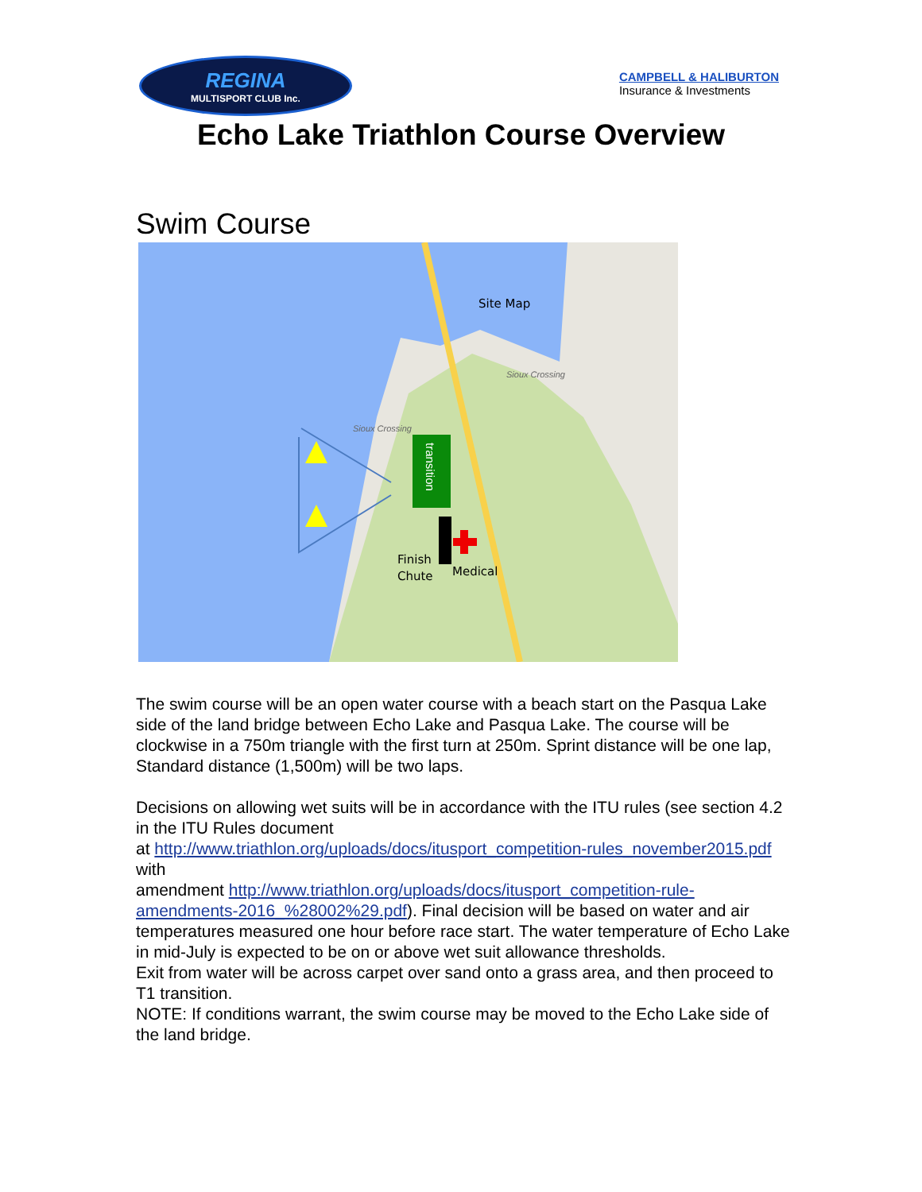REGINA
MULTISPORT CLUB Inc.
CAMPBELL & HALIBURTON
Insurance & Investments
Echo Lake Triathlon Course Overview
Swim Course
Site Map
Sioux Crossing
Sioux Crossing
transition
Finish
Chute
Medical
The swim course will be an open water course with a beach start on the Pasqua Lake side of the land bridge between Echo Lake and Pasqua Lake. The course will be clockwise in a 750m triangle with the first turn at 250m. Sprint distance will be one lap, Standard distance (1,500m) will be two laps.
Decisions on allowing wet suits will be in accordance with the ITU rules (see section 4.2 in the ITU Rules document
at http://www.triathlon.org/uploads/docs/itusport_competition-rules_november2015.pdf with
amendment http://www.triathlon.org/uploads/docs/itusport_competition-rule-amendments-2016_%28002%29.pdf). Final decision will be based on water and air temperatures measured one hour before race start. The water temperature of Echo Lake in mid-July is expected to be on or above wet suit allowance thresholds.
Exit from water will be across carpet over sand onto a grass area, and then proceed to T1 transition.
NOTE: If conditions warrant, the swim course may be moved to the Echo Lake side of the land bridge.